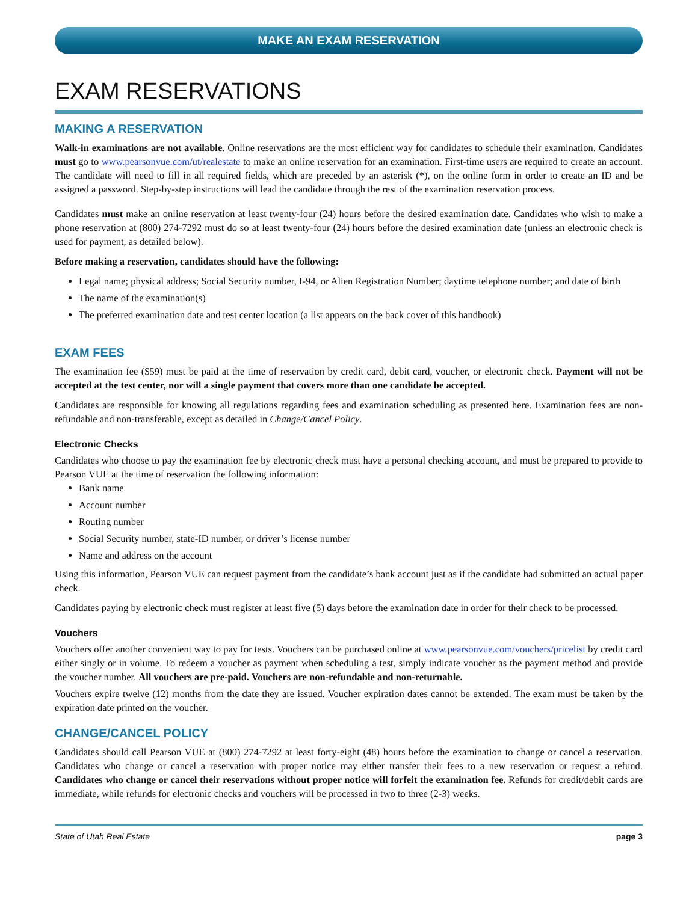MAKE AN EXAM RESERVATION
EXAM RESERVATIONS
MAKING A RESERVATION
Walk-in examinations are not available. Online reservations are the most efficient way for candidates to schedule their examination. Candidates must go to www.pearsonvue.com/ut/realestate to make an online reservation for an examination. First-time users are required to create an account. The candidate will need to fill in all required fields, which are preceded by an asterisk (*), on the online form in order to create an ID and be assigned a password. Step-by-step instructions will lead the candidate through the rest of the examination reservation process.
Candidates must make an online reservation at least twenty-four (24) hours before the desired examination date. Candidates who wish to make a phone reservation at (800) 274-7292 must do so at least twenty-four (24) hours before the desired examination date (unless an electronic check is used for payment, as detailed below).
Before making a reservation, candidates should have the following:
Legal name; physical address; Social Security number, I-94, or Alien Registration Number; daytime telephone number; and date of birth
The name of the examination(s)
The preferred examination date and test center location (a list appears on the back cover of this handbook)
EXAM FEES
The examination fee ($59) must be paid at the time of reservation by credit card, debit card, voucher, or electronic check. Payment will not be accepted at the test center, nor will a single payment that covers more than one candidate be accepted.
Candidates are responsible for knowing all regulations regarding fees and examination scheduling as presented here. Examination fees are non-refundable and non-transferable, except as detailed in Change/Cancel Policy.
Electronic Checks
Candidates who choose to pay the examination fee by electronic check must have a personal checking account, and must be prepared to provide to Pearson VUE at the time of reservation the following information:
Bank name
Account number
Routing number
Social Security number, state-ID number, or driver’s license number
Name and address on the account
Using this information, Pearson VUE can request payment from the candidate’s bank account just as if the candidate had submitted an actual paper check.
Candidates paying by electronic check must register at least five (5) days before the examination date in order for their check to be processed.
Vouchers
Vouchers offer another convenient way to pay for tests. Vouchers can be purchased online at www.pearsonvue.com/vouchers/pricelist by credit card either singly or in volume. To redeem a voucher as payment when scheduling a test, simply indicate voucher as the payment method and provide the voucher number. All vouchers are pre-paid. Vouchers are non-refundable and non-returnable.
Vouchers expire twelve (12) months from the date they are issued. Voucher expiration dates cannot be extended. The exam must be taken by the expiration date printed on the voucher.
CHANGE/CANCEL POLICY
Candidates should call Pearson VUE at (800) 274-7292 at least forty-eight (48) hours before the examination to change or cancel a reservation. Candidates who change or cancel a reservation with proper notice may either transfer their fees to a new reservation or request a refund. Candidates who change or cancel their reservations without proper notice will forfeit the examination fee. Refunds for credit/debit cards are immediate, while refunds for electronic checks and vouchers will be processed in two to three (2-3) weeks.
State of Utah Real Estate page 3